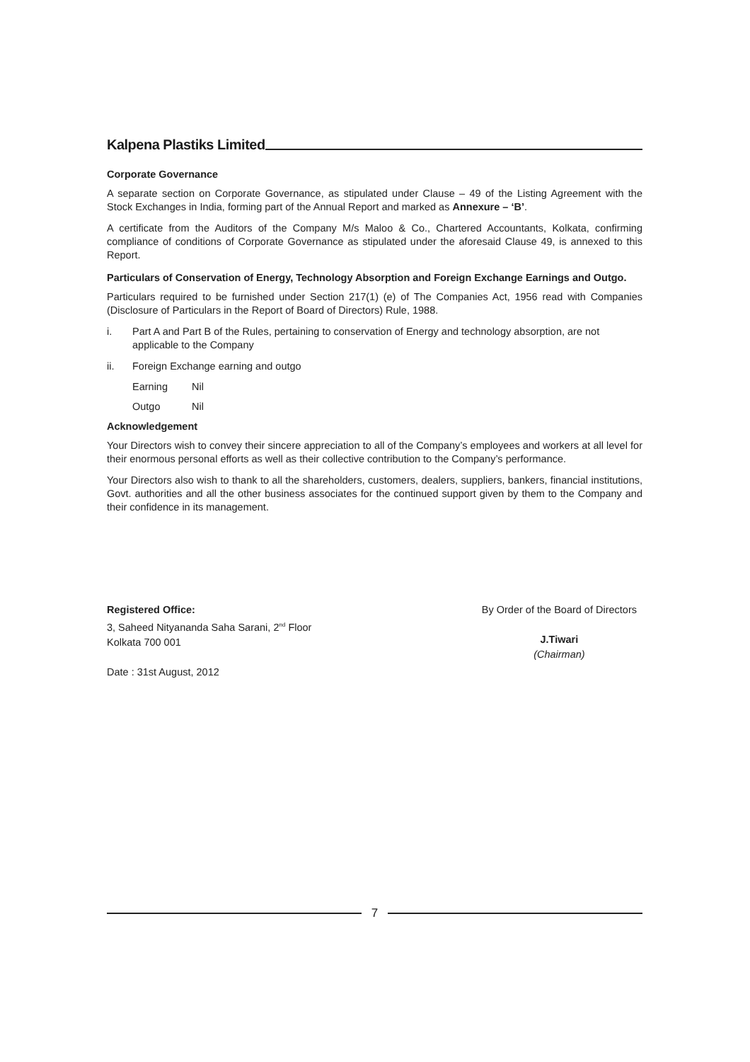Kalpena Plastiks Limited
Corporate Governance
A separate section on Corporate Governance, as stipulated under Clause – 49 of the Listing Agreement with the Stock Exchanges in India, forming part of the Annual Report and marked as Annexure – ‘B’.
A certificate from the Auditors of the Company M/s Maloo & Co., Chartered Accountants, Kolkata, confirming compliance of conditions of Corporate Governance as stipulated under the aforesaid Clause 49, is annexed to this Report.
Particulars of Conservation of Energy, Technology Absorption and Foreign Exchange Earnings and Outgo.
Particulars required to be furnished under Section 217(1) (e) of The Companies Act, 1956 read with Companies (Disclosure of Particulars in the Report of Board of Directors) Rule, 1988.
i. Part A and Part B of the Rules, pertaining to conservation of Energy and technology absorption, are not applicable to the Company
ii. Foreign Exchange earning and outgo
Earning Nil
Outgo Nil
Acknowledgement
Your Directors wish to convey their sincere appreciation to all of the Company’s employees and workers at all level for their enormous personal efforts as well as their collective contribution to the Company’s performance.
Your Directors also wish to thank to all the shareholders, customers, dealers, suppliers, bankers, financial institutions, Govt. authorities and all the other business associates for the continued support given by them to the Company and their confidence in its management.
Registered Office:
3, Saheed Nityananda Saha Sarani, 2<sup>nd</sup> Floor
Kolkata 700 001
Date : 31st August, 2012
By Order of the Board of Directors
J.Tiwari
(Chairman)
7